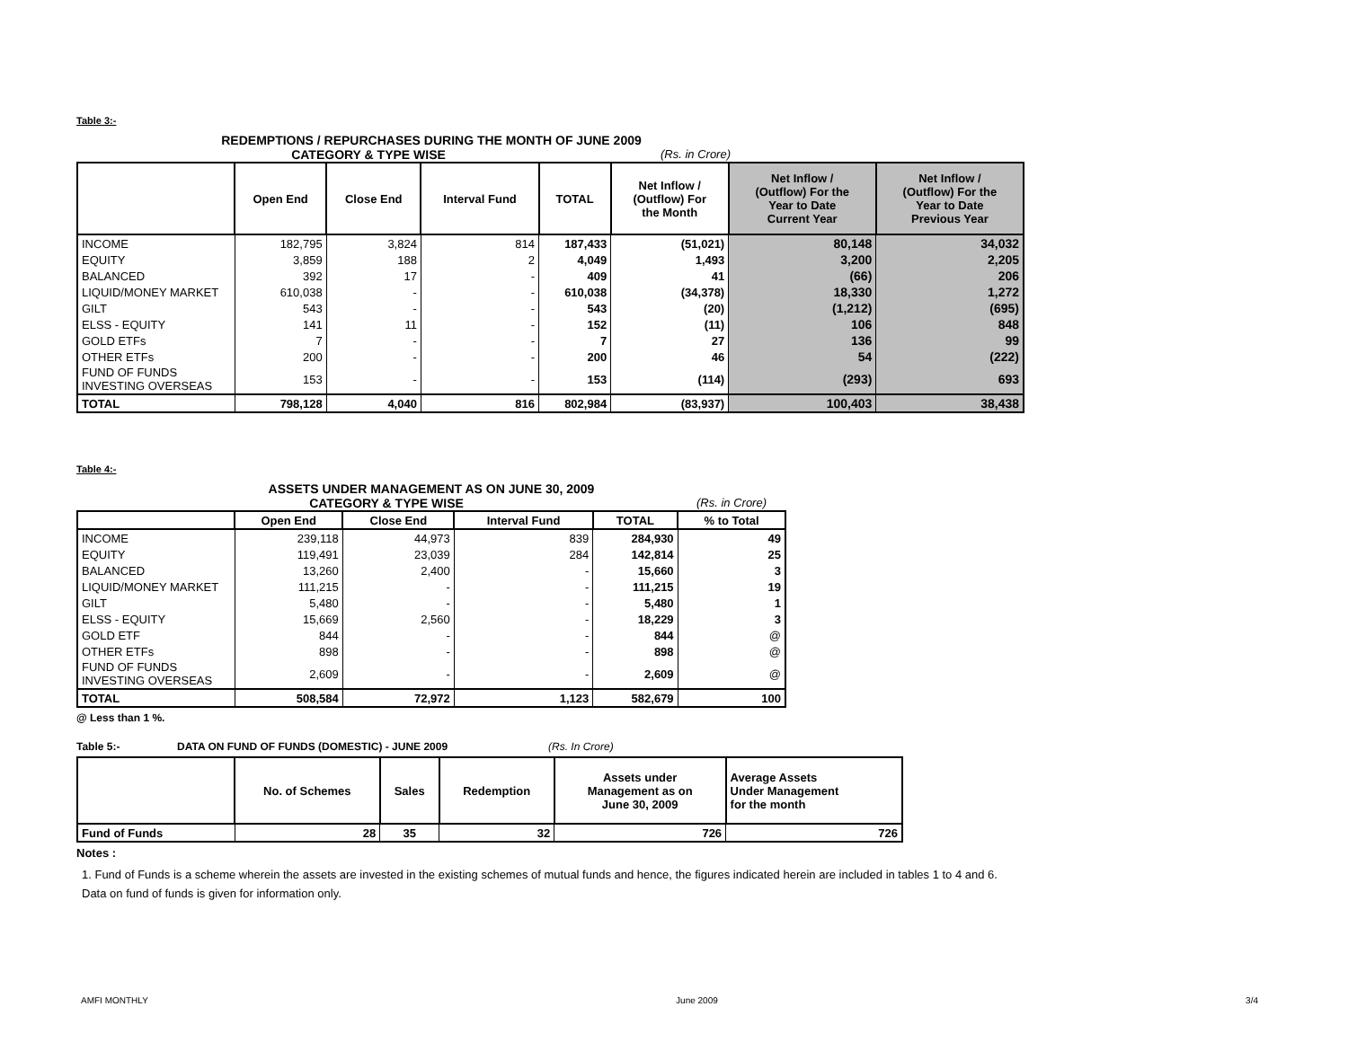Table 3:-
REDEMPTIONS / REPURCHASES DURING THE MONTH OF JUNE 2009
CATEGORY & TYPE WISE (Rs. in Crore)
| | Open End | Close End | Interval Fund | TOTAL | Net Inflow / (Outflow) For the Month | Net Inflow / (Outflow) For the Year to Date Current Year | Net Inflow / (Outflow) For the Year to Date Previous Year |
| --- | --- | --- | --- | --- | --- | --- | --- |
| INCOME | 182,795 | 3,824 | 814 | 187,433 | (51,021) | 80,148 | 34,032 |
| EQUITY | 3,859 | 188 | 2 | 4,049 | 1,493 | 3,200 | 2,205 |
| BALANCED | 392 | 17 | - | 409 | 41 | (66) | 206 |
| LIQUID/MONEY MARKET | 610,038 | - | - | 610,038 | (34,378) | 18,330 | 1,272 |
| GILT | 543 | - | - | 543 | (20) | (1,212) | (695) |
| ELSS - EQUITY | 141 | 11 | - | 152 | (11) | 106 | 848 |
| GOLD ETFs | 7 | - | - | 7 | 27 | 136 | 99 |
| OTHER ETFs | 200 | - | - | 200 | 46 | 54 | (222) |
| FUND OF FUNDS INVESTING OVERSEAS | 153 | - | - | 153 | (114) | (293) | 693 |
| TOTAL | 798,128 | 4,040 | 816 | 802,984 | (83,937) | 100,403 | 38,438 |
Table 4:-
ASSETS UNDER MANAGEMENT AS ON JUNE 30, 2009
CATEGORY & TYPE WISE (Rs. in Crore)
| | Open End | Close End | Interval Fund | TOTAL | % to Total |
| --- | --- | --- | --- | --- | --- |
| INCOME | 239,118 | 44,973 | 839 | 284,930 | 49 |
| EQUITY | 119,491 | 23,039 | 284 | 142,814 | 25 |
| BALANCED | 13,260 | 2,400 | - | 15,660 | 3 |
| LIQUID/MONEY MARKET | 111,215 | - | - | 111,215 | 19 |
| GILT | 5,480 | - | - | 5,480 | 1 |
| ELSS - EQUITY | 15,669 | 2,560 | - | 18,229 | 3 |
| GOLD ETF | 844 | - | - | 844 | @ |
| OTHER ETFs | 898 | - | - | 898 | @ |
| FUND OF FUNDS INVESTING OVERSEAS | 2,609 | - | - | 2,609 | @ |
| TOTAL | 508,584 | 72,972 | 1,123 | 582,679 | 100 |
@ Less than 1 %.
Table 5:- DATA ON FUND OF FUNDS (DOMESTIC) - JUNE 2009 (Rs. In Crore)
| | No. of Schemes | Sales | Redemption | Assets under Management as on June 30, 2009 | Average Assets Under Management for the month |
| --- | --- | --- | --- | --- | --- |
| Fund of Funds | 28 | 35 | 32 | 726 | 726 |
Notes :
1. Fund of Funds is a scheme wherein the assets are invested in the existing schemes of mutual funds and hence, the figures indicated herein are included in tables 1 to 4 and 6. Data on fund of funds is given for information only.
AMFI MONTHLY June 2009 3/4